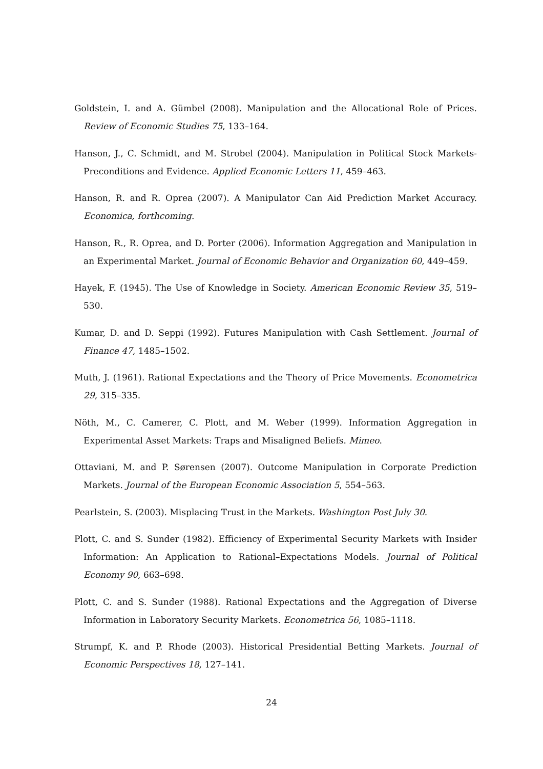Goldstein, I. and A. Gümbel (2008). Manipulation and the Allocational Role of Prices. Review of Economic Studies 75, 133–164.
Hanson, J., C. Schmidt, and M. Strobel (2004). Manipulation in Political Stock Markets-Preconditions and Evidence. Applied Economic Letters 11, 459–463.
Hanson, R. and R. Oprea (2007). A Manipulator Can Aid Prediction Market Accuracy. Economica, forthcoming.
Hanson, R., R. Oprea, and D. Porter (2006). Information Aggregation and Manipulation in an Experimental Market. Journal of Economic Behavior and Organization 60, 449–459.
Hayek, F. (1945). The Use of Knowledge in Society. American Economic Review 35, 519–530.
Kumar, D. and D. Seppi (1992). Futures Manipulation with Cash Settlement. Journal of Finance 47, 1485–1502.
Muth, J. (1961). Rational Expectations and the Theory of Price Movements. Econometrica 29, 315–335.
Nöth, M., C. Camerer, C. Plott, and M. Weber (1999). Information Aggregation in Experimental Asset Markets: Traps and Misaligned Beliefs. Mimeo.
Ottaviani, M. and P. Sørensen (2007). Outcome Manipulation in Corporate Prediction Markets. Journal of the European Economic Association 5, 554–563.
Pearlstein, S. (2003). Misplacing Trust in the Markets. Washington Post July 30.
Plott, C. and S. Sunder (1982). Efficiency of Experimental Security Markets with Insider Information: An Application to Rational–Expectations Models. Journal of Political Economy 90, 663–698.
Plott, C. and S. Sunder (1988). Rational Expectations and the Aggregation of Diverse Information in Laboratory Security Markets. Econometrica 56, 1085–1118.
Strumpf, K. and P. Rhode (2003). Historical Presidential Betting Markets. Journal of Economic Perspectives 18, 127–141.
24